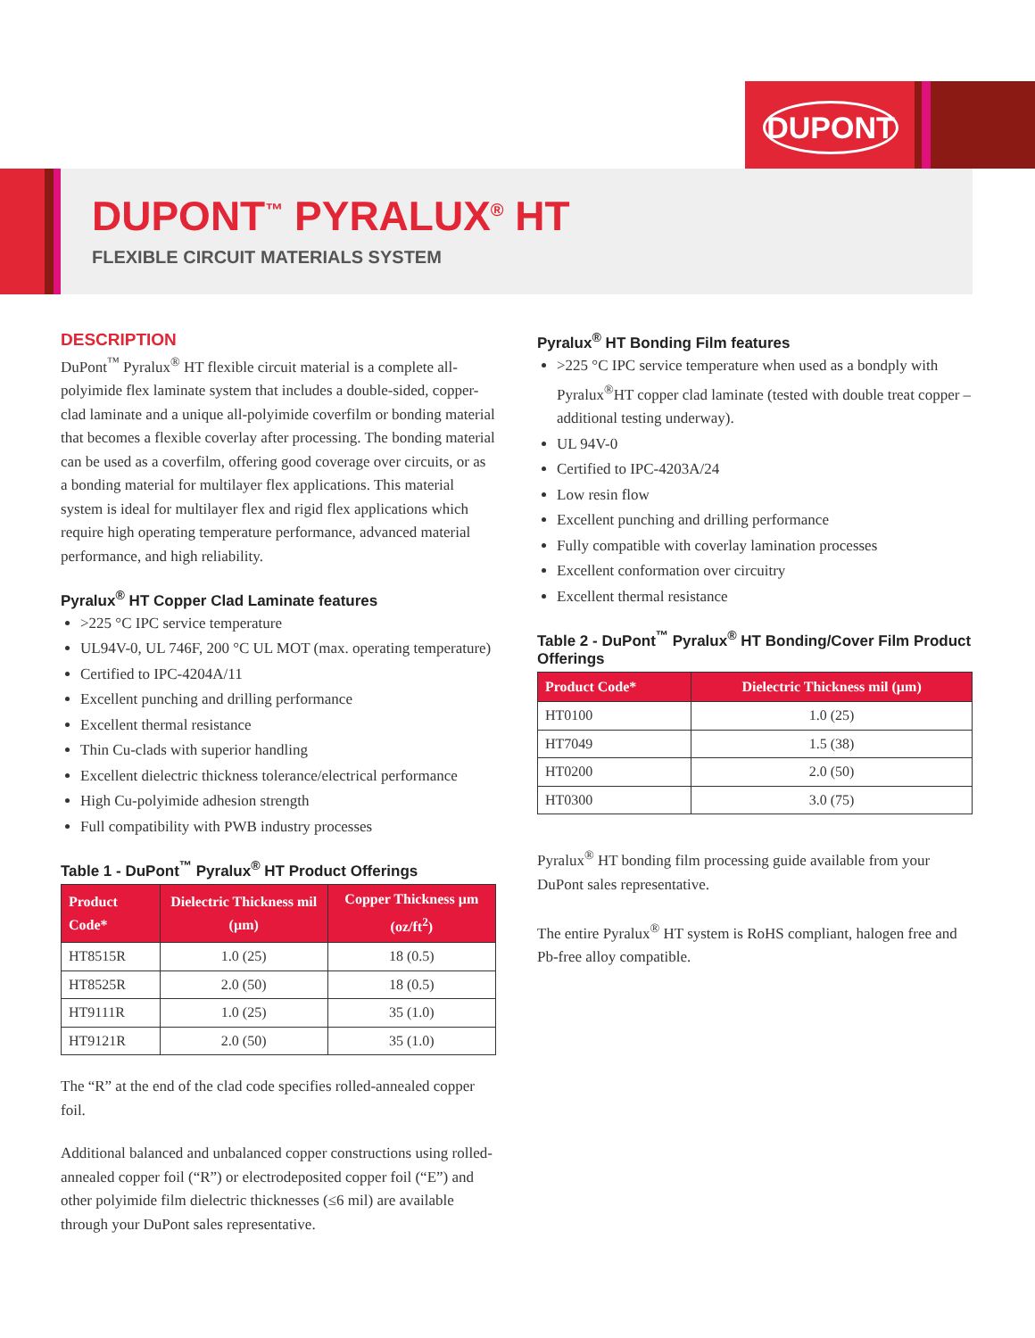DUPONT
DUPONT<sup>™</sup> PYRALUX<sup>®</sup> HT
FLEXIBLE CIRCUIT MATERIALS SYSTEM
DESCRIPTION
DuPont<sup>™</sup> Pyralux<sup>®</sup> HT flexible circuit material is a complete all-polyimide flex laminate system that includes a double-sided, copper-clad laminate and a unique all-polyimide coverfilm or bonding material that becomes a flexible coverlay after processing. The bonding material can be used as a coverfilm, offering good coverage over circuits, or as a bonding material for multilayer flex applications. This material system is ideal for multilayer flex and rigid flex applications which require high operating temperature performance, advanced material performance, and high reliability.
Pyralux<sup>®</sup> HT Copper Clad Laminate features
>225 °C IPC service temperature
UL94V-0, UL 746F, 200 °C UL MOT (max. operating temperature)
Certified to IPC-4204A/11
Excellent punching and drilling performance
Excellent thermal resistance
Thin Cu-clads with superior handling
Excellent dielectric thickness tolerance/electrical performance
High Cu-polyimide adhesion strength
Full compatibility with PWB industry processes
Table 1 - DuPont<sup>™</sup> Pyralux<sup>®</sup> HT Product Offerings
| Product Code* | Dielectric Thickness mil (µm) | Copper Thickness µm (oz/ft<sup>2</sup>) |
| --- | --- | --- |
| HT8515R | 1.0 (25) | 18 (0.5) |
| HT8525R | 2.0 (50) | 18 (0.5) |
| HT9111R | 1.0 (25) | 35 (1.0) |
| HT9121R | 2.0 (50) | 35 (1.0) |
The “R” at the end of the clad code specifies rolled-annealed copper foil.
Additional balanced and unbalanced copper constructions using rolled-annealed copper foil (“R”) or electrodeposited copper foil (“E”) and other polyimide film dielectric thicknesses (≤6 mil) are available through your DuPont sales representative.
Pyralux<sup>®</sup> HT Bonding Film features
>225 °C IPC service temperature when used as a bondply with Pyralux<sup>®</sup>HT copper clad laminate (tested with double treat copper – additional testing underway).
UL 94V-0
Certified to IPC-4203A/24
Low resin flow
Excellent punching and drilling performance
Fully compatible with coverlay lamination processes
Excellent conformation over circuitry
Excellent thermal resistance
Table 2 - DuPont<sup>™</sup> Pyralux<sup>®</sup> HT Bonding/Cover Film Product Offerings
| Product Code* | Dielectric Thickness mil (µm) |
| --- | --- |
| HT0100 | 1.0 (25) |
| HT7049 | 1.5 (38) |
| HT0200 | 2.0 (50) |
| HT0300 | 3.0 (75) |
Pyralux<sup>®</sup> HT bonding film processing guide available from your DuPont sales representative.
The entire Pyralux<sup>®</sup> HT system is RoHS compliant, halogen free and Pb-free alloy compatible.